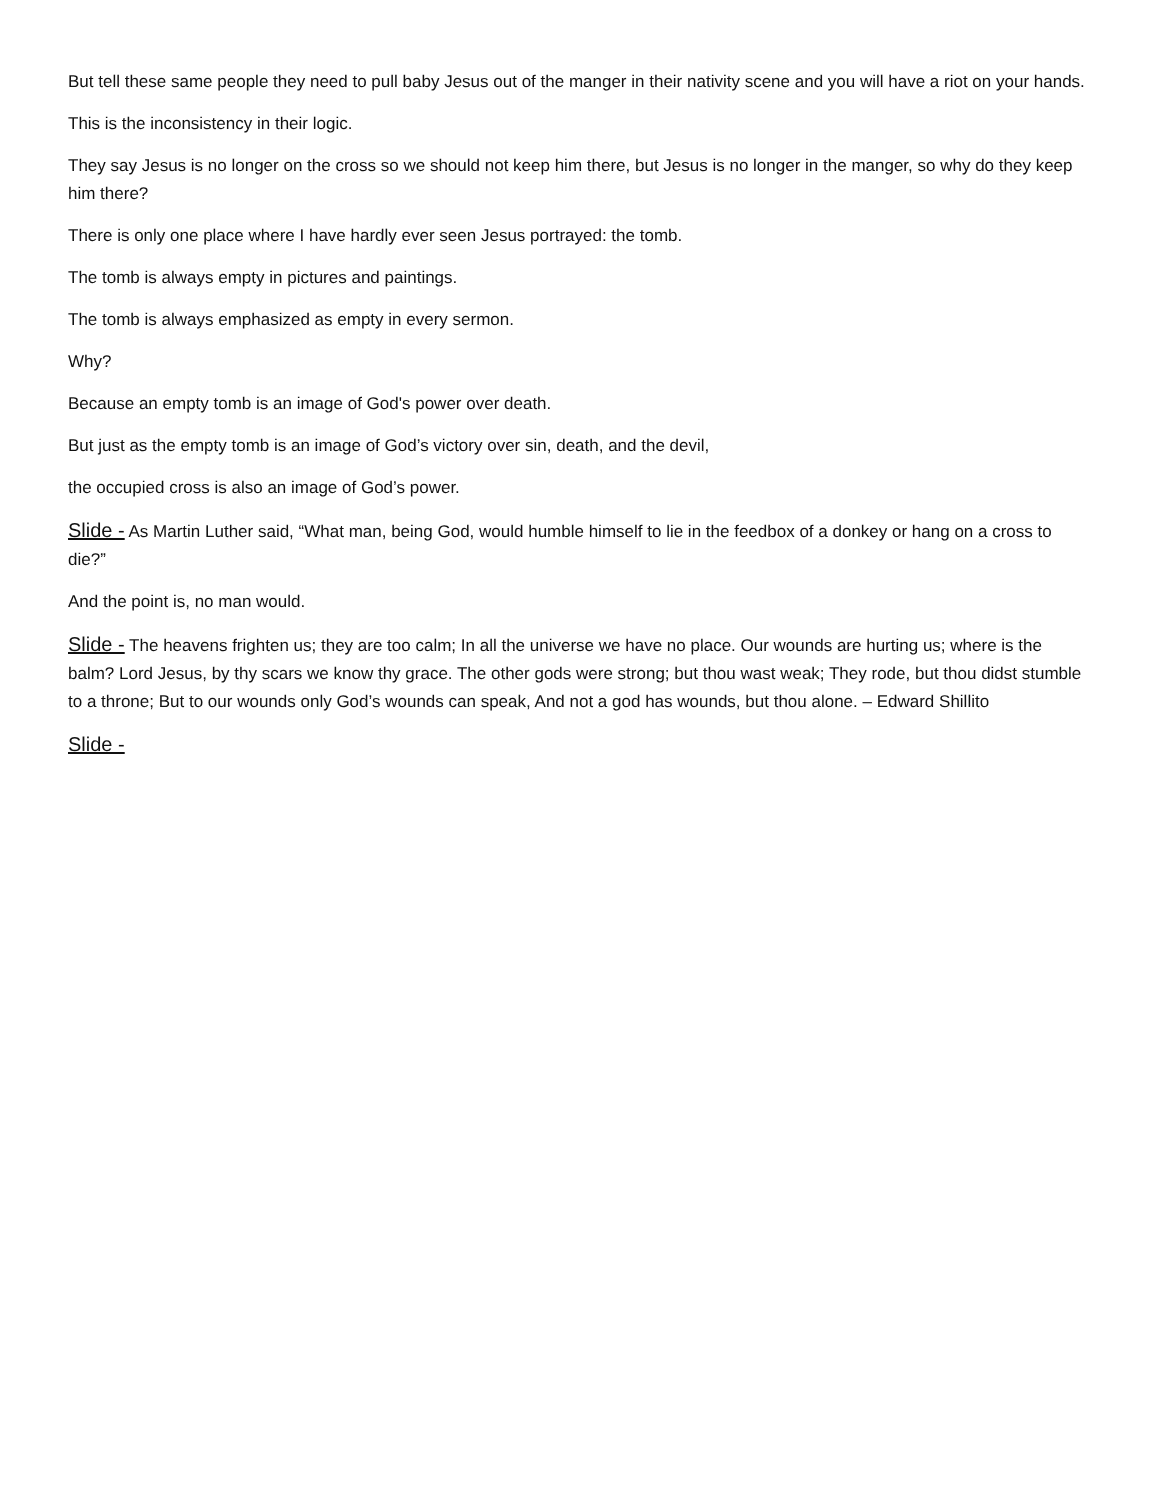But tell these same people they need to pull baby Jesus out of the manger in their nativity scene and you will have a riot on your hands.
This is the inconsistency in their logic.
They say Jesus is no longer on the cross so we should not keep him there, but Jesus is no longer in the manger, so why do they keep him there?
There is only one place where I have hardly ever seen Jesus portrayed: the tomb.
The tomb is always empty in pictures and paintings.
The tomb is always emphasized as empty in every sermon.
Why?
Because an empty tomb is an image of God's power over death.
But just as the empty tomb is an image of God’s victory over sin, death, and the devil,
the occupied cross is also an image of God’s power.
Slide - As Martin Luther said, “What man, being God, would humble himself to lie in the feedbox of a donkey or hang on a cross to die?”
And the point is, no man would.
Slide - The heavens frighten us; they are too calm; In all the universe we have no place. Our wounds are hurting us; where is the balm? Lord Jesus, by thy scars we know thy grace. The other gods were strong; but thou wast weak; They rode, but thou didst stumble to a throne; But to our wounds only God’s wounds can speak, And not a god has wounds, but thou alone. – Edward Shillito
Slide -